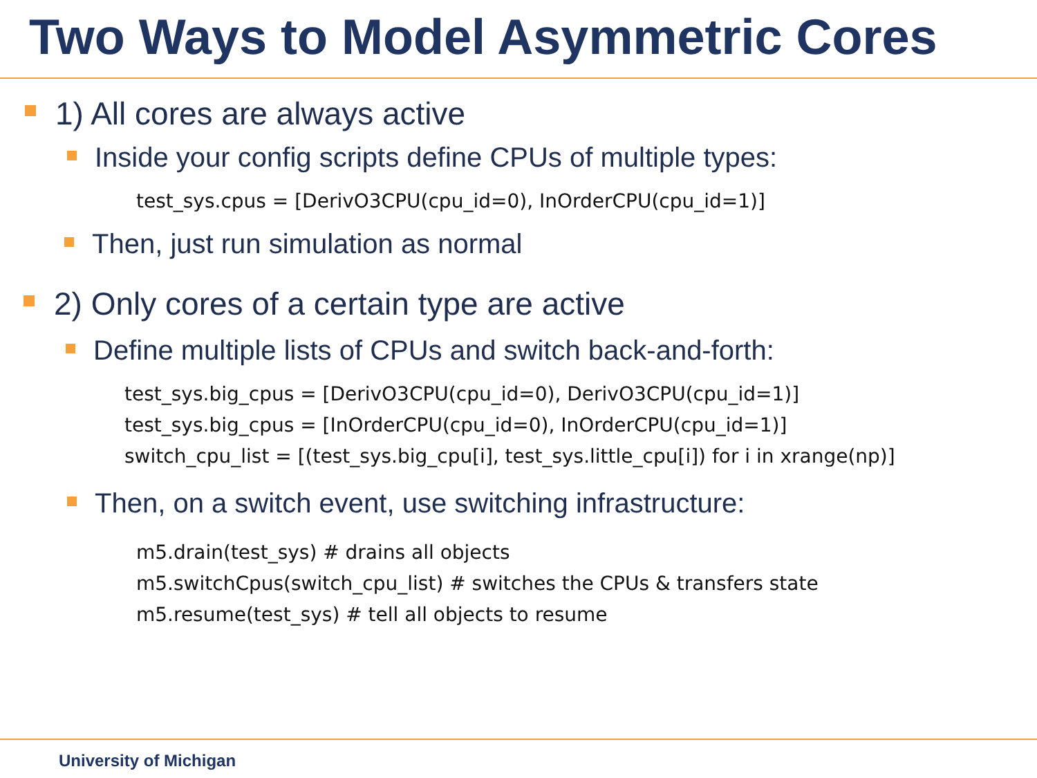Two Ways to Model Asymmetric Cores
1) All cores are always active
Inside your config scripts define CPUs of multiple types:
test_sys.cpus = [DerivO3CPU(cpu_id=0), InOrderCPU(cpu_id=1)]
Then, just run simulation as normal
2) Only cores of a certain type are active
Define multiple lists of CPUs and switch back-and-forth:
test_sys.big_cpus = [DerivO3CPU(cpu_id=0), DerivO3CPU(cpu_id=1)]
test_sys.big_cpus = [InOrderCPU(cpu_id=0), InOrderCPU(cpu_id=1)]
switch_cpu_list = [(test_sys.big_cpu[i], test_sys.little_cpu[i]) for i in xrange(np)]
Then, on a switch event, use switching infrastructure:
m5.drain(test_sys) # drains all objects
m5.switchCpus(switch_cpu_list) # switches the CPUs & transfers state
m5.resume(test_sys) # tell all objects to resume
University of Michigan